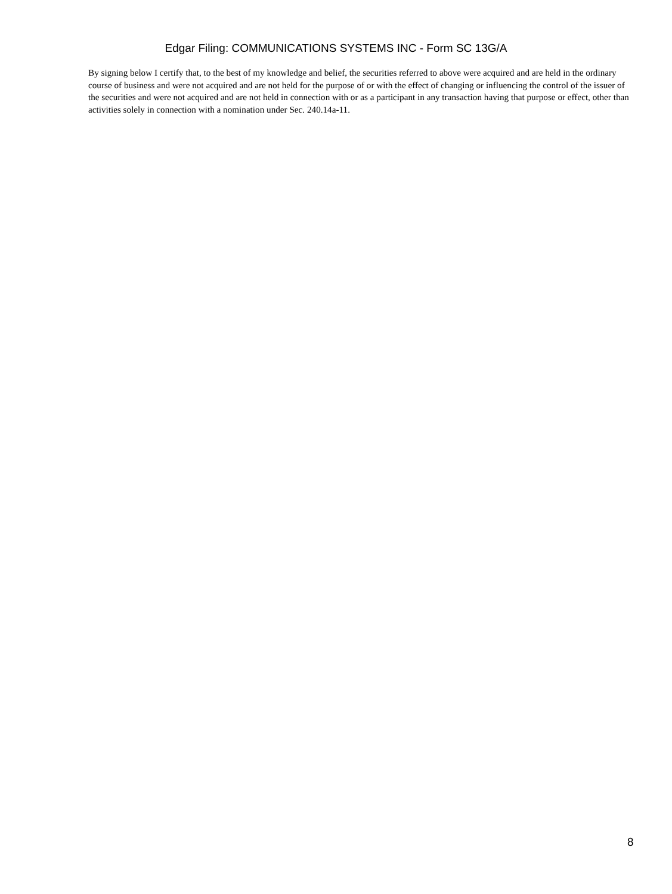Edgar Filing: COMMUNICATIONS SYSTEMS INC - Form SC 13G/A
By signing below I certify that, to the best of my knowledge and belief, the securities referred to above were acquired and are held in the ordinary course of business and were not acquired and are not held for the purpose of or with the effect of changing or influencing the control of the issuer of the securities and were not acquired and are not held in connection with or as a participant in any transaction having that purpose or effect, other than activities solely in connection with a nomination under Sec. 240.14a-11.
8